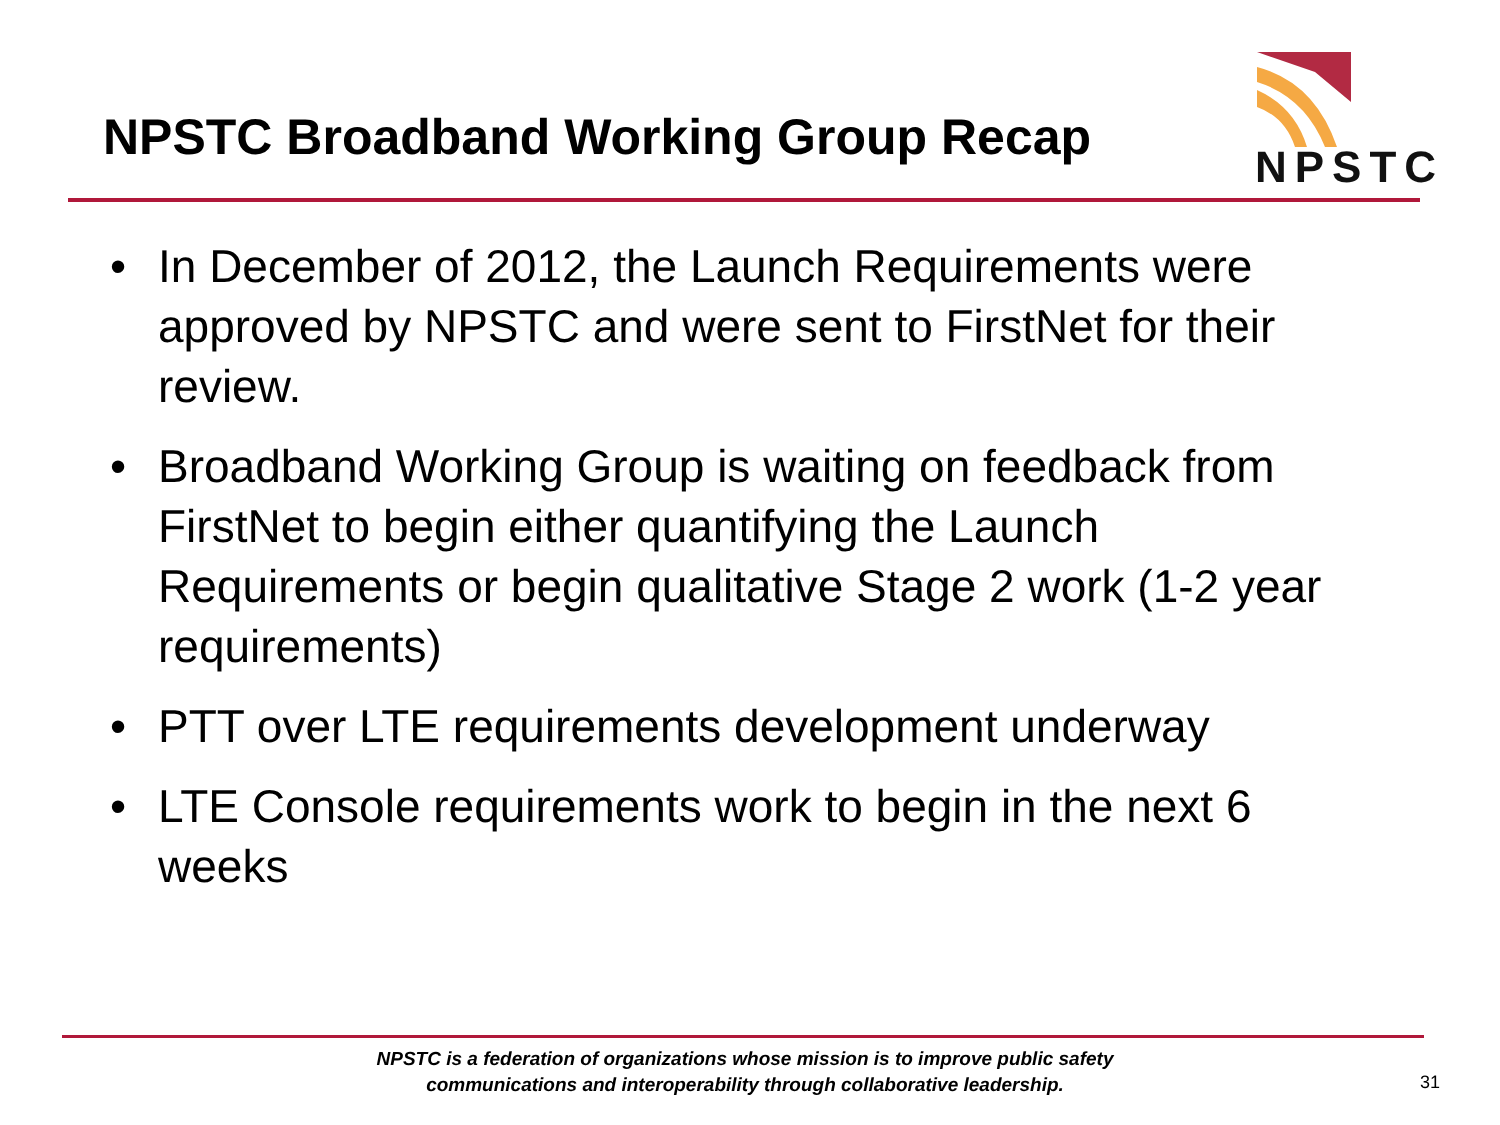NPSTC Broadband Working Group Recap
NPSTC
• In December of 2012, the Launch Requirements were approved by NPSTC and were sent to FirstNet for their review.
• Broadband Working Group is waiting on feedback from FirstNet to begin either quantifying the Launch Requirements or begin qualitative Stage 2 work (1-2 year requirements)
• PTT over LTE requirements development underway
• LTE Console requirements work to begin in the next 6 weeks
NPSTC is a federation of organizations whose mission is to improve public safety communications and interoperability through collaborative leadership.
31